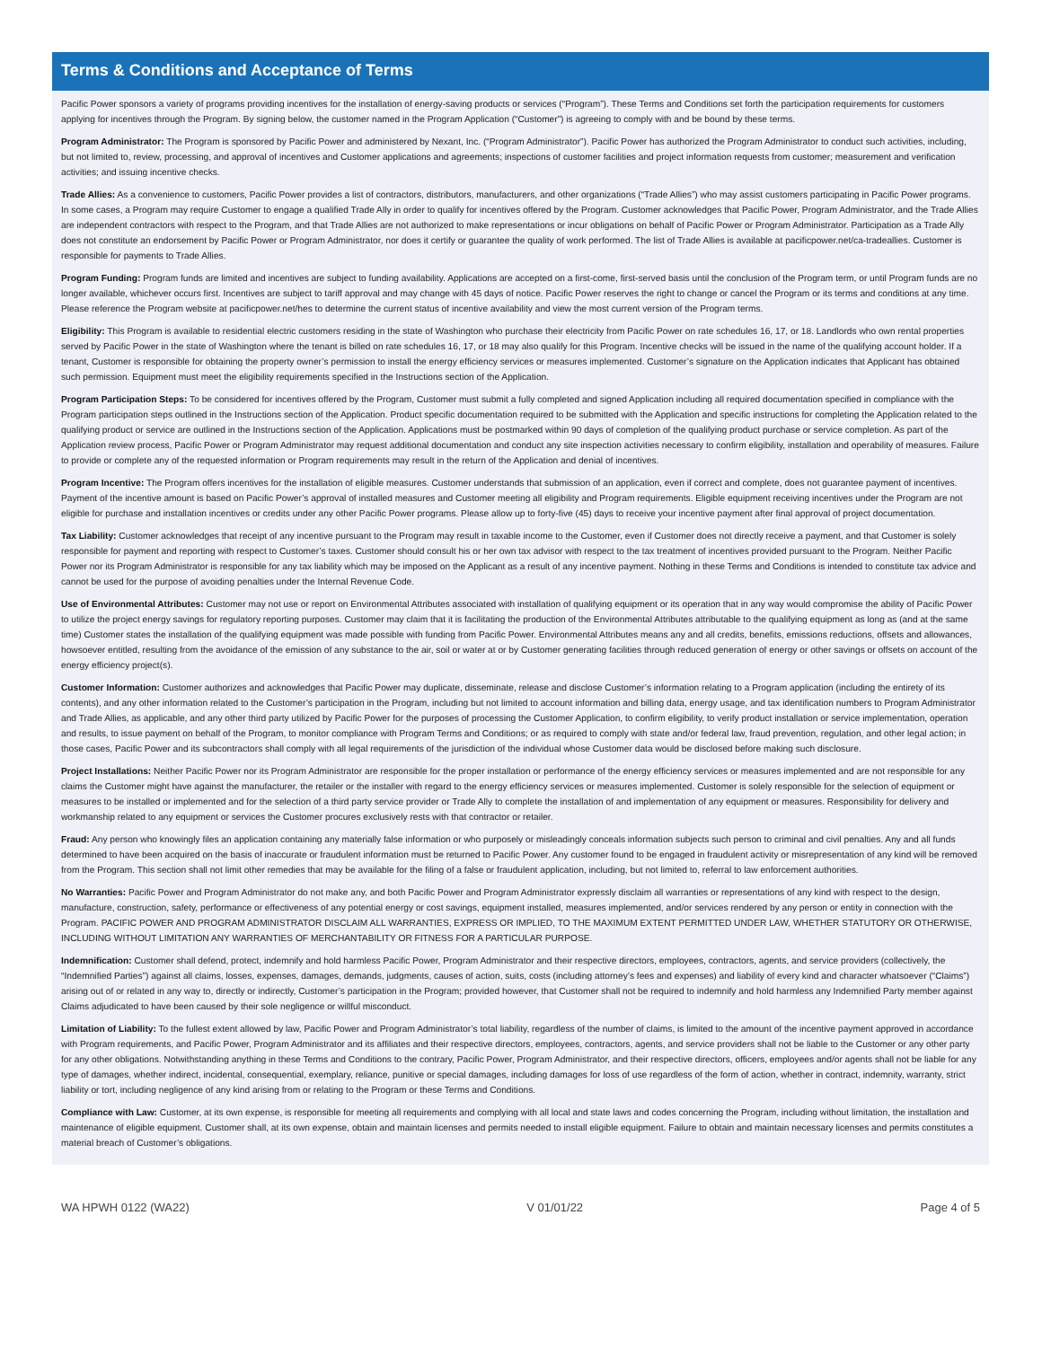Terms & Conditions and Acceptance of Terms
Pacific Power sponsors a variety of programs providing incentives for the installation of energy-saving products or services (“Program”). These Terms and Conditions set forth the participation requirements for customers applying for incentives through the Program. By signing below, the customer named in the Program Application (“Customer”) is agreeing to comply with and be bound by these terms.
Program Administrator: The Program is sponsored by Pacific Power and administered by Nexant, Inc. (“Program Administrator”). Pacific Power has authorized the Program Administrator to conduct such activities, including, but not limited to, review, processing, and approval of incentives and Customer applications and agreements; inspections of customer facilities and project information requests from customer; measurement and verification activities; and issuing incentive checks.
Trade Allies: As a convenience to customers, Pacific Power provides a list of contractors, distributors, manufacturers, and other organizations (“Trade Allies”) who may assist customers participating in Pacific Power programs. In some cases, a Program may require Customer to engage a qualified Trade Ally in order to qualify for incentives offered by the Program. Customer acknowledges that Pacific Power, Program Administrator, and the Trade Allies are independent contractors with respect to the Program, and that Trade Allies are not authorized to make representations or incur obligations on behalf of Pacific Power or Program Administrator. Participation as a Trade Ally does not constitute an endorsement by Pacific Power or Program Administrator, nor does it certify or guarantee the quality of work performed. The list of Trade Allies is available at pacificpower.net/ca-tradeallies. Customer is responsible for payments to Trade Allies.
Program Funding: Program funds are limited and incentives are subject to funding availability. Applications are accepted on a first-come, first-served basis until the conclusion of the Program term, or until Program funds are no longer available, whichever occurs first. Incentives are subject to tariff approval and may change with 45 days of notice. Pacific Power reserves the right to change or cancel the Program or its terms and conditions at any time. Please reference the Program website at pacificpower.net/hes to determine the current status of incentive availability and view the most current version of the Program terms.
Eligibility: This Program is available to residential electric customers residing in the state of Washington who purchase their electricity from Pacific Power on rate schedules 16, 17, or 18. Landlords who own rental properties served by Pacific Power in the state of Washington where the tenant is billed on rate schedules 16, 17, or 18 may also qualify for this Program. Incentive checks will be issued in the name of the qualifying account holder. If a tenant, Customer is responsible for obtaining the property owner’s permission to install the energy efficiency services or measures implemented. Customer’s signature on the Application indicates that Applicant has obtained such permission. Equipment must meet the eligibility requirements specified in the Instructions section of the Application.
Program Participation Steps: To be considered for incentives offered by the Program, Customer must submit a fully completed and signed Application including all required documentation specified in compliance with the Program participation steps outlined in the Instructions section of the Application. Product specific documentation required to be submitted with the Application and specific instructions for completing the Application related to the qualifying product or service are outlined in the Instructions section of the Application. Applications must be postmarked within 90 days of completion of the qualifying product purchase or service completion. As part of the Application review process, Pacific Power or Program Administrator may request additional documentation and conduct any site inspection activities necessary to confirm eligibility, installation and operability of measures. Failure to provide or complete any of the requested information or Program requirements may result in the return of the Application and denial of incentives.
Program Incentive: The Program offers incentives for the installation of eligible measures. Customer understands that submission of an application, even if correct and complete, does not guarantee payment of incentives. Payment of the incentive amount is based on Pacific Power’s approval of installed measures and Customer meeting all eligibility and Program requirements. Eligible equipment receiving incentives under the Program are not eligible for purchase and installation incentives or credits under any other Pacific Power programs. Please allow up to forty-five (45) days to receive your incentive payment after final approval of project documentation.
Tax Liability: Customer acknowledges that receipt of any incentive pursuant to the Program may result in taxable income to the Customer, even if Customer does not directly receive a payment, and that Customer is solely responsible for payment and reporting with respect to Customer’s taxes. Customer should consult his or her own tax advisor with respect to the tax treatment of incentives provided pursuant to the Program. Neither Pacific Power nor its Program Administrator is responsible for any tax liability which may be imposed on the Applicant as a result of any incentive payment. Nothing in these Terms and Conditions is intended to constitute tax advice and cannot be used for the purpose of avoiding penalties under the Internal Revenue Code.
Use of Environmental Attributes: Customer may not use or report on Environmental Attributes associated with installation of qualifying equipment or its operation that in any way would compromise the ability of Pacific Power to utilize the project energy savings for regulatory reporting purposes. Customer may claim that it is facilitating the production of the Environmental Attributes attributable to the qualifying equipment as long as (and at the same time) Customer states the installation of the qualifying equipment was made possible with funding from Pacific Power. Environmental Attributes means any and all credits, benefits, emissions reductions, offsets and allowances, howsoever entitled, resulting from the avoidance of the emission of any substance to the air, soil or water at or by Customer generating facilities through reduced generation of energy or other savings or offsets on account of the energy efficiency project(s).
Customer Information: Customer authorizes and acknowledges that Pacific Power may duplicate, disseminate, release and disclose Customer’s information relating to a Program application (including the entirety of its contents), and any other information related to the Customer’s participation in the Program, including but not limited to account information and billing data, energy usage, and tax identification numbers to Program Administrator and Trade Allies, as applicable, and any other third party utilized by Pacific Power for the purposes of processing the Customer Application, to confirm eligibility, to verify product installation or service implementation, operation and results, to issue payment on behalf of the Program, to monitor compliance with Program Terms and Conditions; or as required to comply with state and/or federal law, fraud prevention, regulation, and other legal action; in those cases, Pacific Power and its subcontractors shall comply with all legal requirements of the jurisdiction of the individual whose Customer data would be disclosed before making such disclosure.
Project Installations: Neither Pacific Power nor its Program Administrator are responsible for the proper installation or performance of the energy efficiency services or measures implemented and are not responsible for any claims the Customer might have against the manufacturer, the retailer or the installer with regard to the energy efficiency services or measures implemented. Customer is solely responsible for the selection of equipment or measures to be installed or implemented and for the selection of a third party service provider or Trade Ally to complete the installation of and implementation of any equipment or measures. Responsibility for delivery and workmanship related to any equipment or services the Customer procures exclusively rests with that contractor or retailer.
Fraud: Any person who knowingly files an application containing any materially false information or who purposely or misleadingly conceals information subjects such person to criminal and civil penalties. Any and all funds determined to have been acquired on the basis of inaccurate or fraudulent information must be returned to Pacific Power. Any customer found to be engaged in fraudulent activity or misrepresentation of any kind will be removed from the Program. This section shall not limit other remedies that may be available for the filing of a false or fraudulent application, including, but not limited to, referral to law enforcement authorities.
No Warranties: Pacific Power and Program Administrator do not make any, and both Pacific Power and Program Administrator expressly disclaim all warranties or representations of any kind with respect to the design, manufacture, construction, safety, performance or effectiveness of any potential energy or cost savings, equipment installed, measures implemented, and/or services rendered by any person or entity in connection with the Program. PACIFIC POWER AND PROGRAM ADMINISTRATOR DISCLAIM ALL WARRANTIES, EXPRESS OR IMPLIED, TO THE MAXIMUM EXTENT PERMITTED UNDER LAW, WHETHER STATUTORY OR OTHERWISE, INCLUDING WITHOUT LIMITATION ANY WARRANTIES OF MERCHANTABILITY OR FITNESS FOR A PARTICULAR PURPOSE.
Indemnification: Customer shall defend, protect, indemnify and hold harmless Pacific Power, Program Administrator and their respective directors, employees, contractors, agents, and service providers (collectively, the “Indemnified Parties”) against all claims, losses, expenses, damages, demands, judgments, causes of action, suits, costs (including attorney’s fees and expenses) and liability of every kind and character whatsoever (“Claims”) arising out of or related in any way to, directly or indirectly, Customer’s participation in the Program; provided however, that Customer shall not be required to indemnify and hold harmless any Indemnified Party member against Claims adjudicated to have been caused by their sole negligence or willful misconduct.
Limitation of Liability: To the fullest extent allowed by law, Pacific Power and Program Administrator’s total liability, regardless of the number of claims, is limited to the amount of the incentive payment approved in accordance with Program requirements, and Pacific Power, Program Administrator and its affiliates and their respective directors, employees, contractors, agents, and service providers shall not be liable to the Customer or any other party for any other obligations. Notwithstanding anything in these Terms and Conditions to the contrary, Pacific Power, Program Administrator, and their respective directors, officers, employees and/or agents shall not be liable for any type of damages, whether indirect, incidental, consequential, exemplary, reliance, punitive or special damages, including damages for loss of use regardless of the form of action, whether in contract, indemnity, warranty, strict liability or tort, including negligence of any kind arising from or relating to the Program or these Terms and Conditions.
Compliance with Law: Customer, at its own expense, is responsible for meeting all requirements and complying with all local and state laws and codes concerning the Program, including without limitation, the installation and maintenance of eligible equipment. Customer shall, at its own expense, obtain and maintain licenses and permits needed to install eligible equipment. Failure to obtain and maintain necessary licenses and permits constitutes a material breach of Customer’s obligations.
WA HPWH 0122 (WA22) V 01/01/22 Page 4 of 5